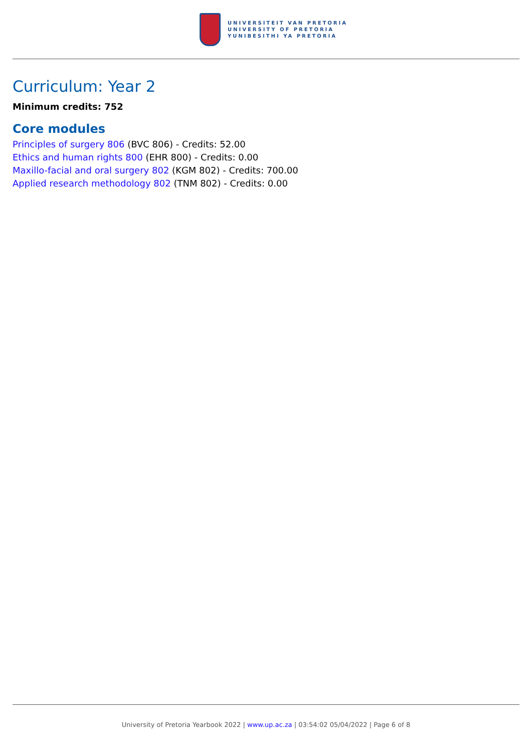UNIVERSITEIT VAN PRETORIA
UNIVERSITY OF PRETORIA
YUNIBESITHI YA PRETORIA
Curriculum: Year 2
Minimum credits: 752
Core modules
Principles of surgery 806 (BVC 806) - Credits: 52.00
Ethics and human rights 800 (EHR 800) - Credits: 0.00
Maxillo-facial and oral surgery 802 (KGM 802) - Credits: 700.00
Applied research methodology 802 (TNM 802) - Credits: 0.00
University of Pretoria Yearbook 2022 | www.up.ac.za | 03:54:02 05/04/2022 | Page 6 of 8